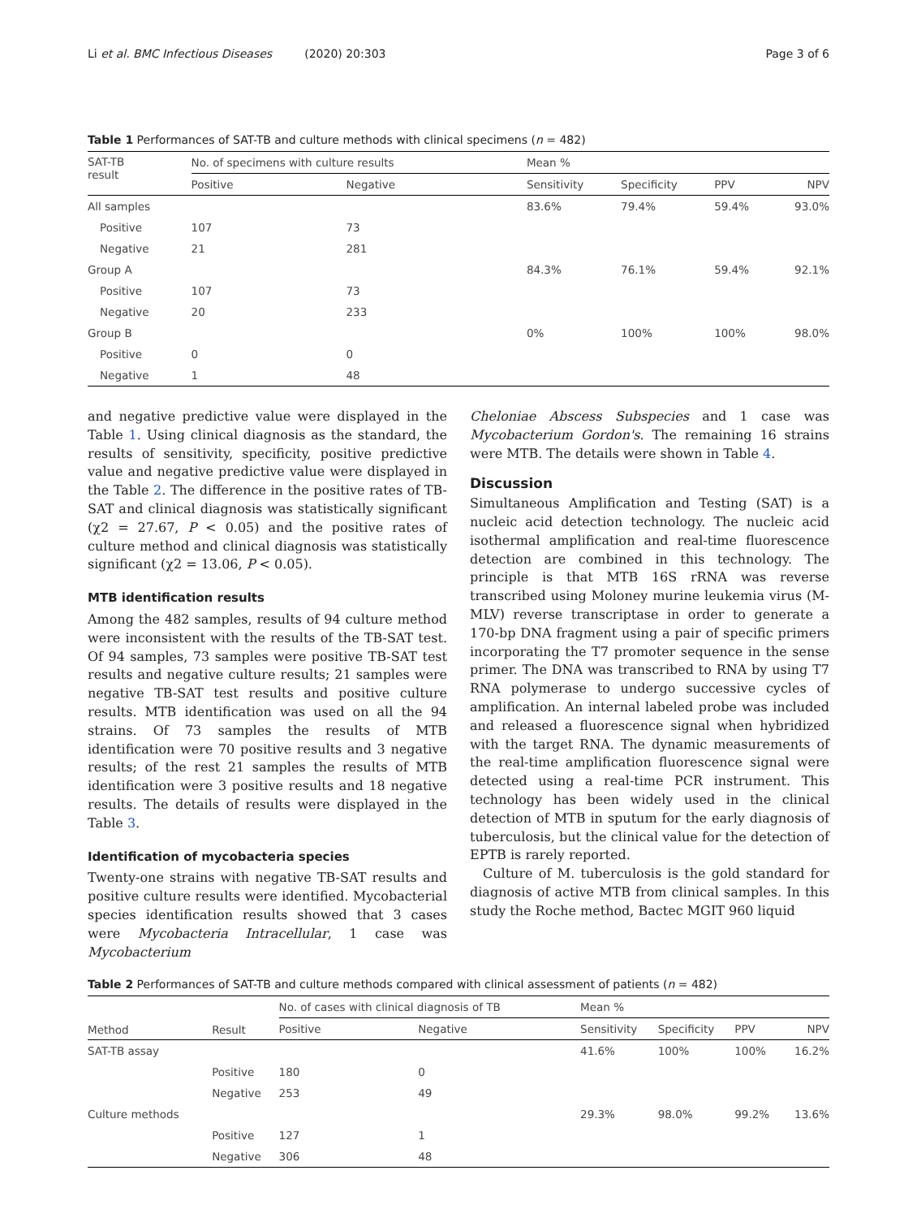Li et al. BMC Infectious Diseases (2020) 20:303 Page 3 of 6
Table 1 Performances of SAT-TB and culture methods with clinical specimens (n = 482)
| SAT-TB result | No. of specimens with culture results | | Mean % | | | |
| --- | --- | --- | --- | --- | --- | --- |
| | Positive | Negative | Sensitivity | Specificity | PPV | NPV |
| All samples | | | 83.6% | 79.4% | 59.4% | 93.0% |
| Positive | 107 | 73 | | | | |
| Negative | 21 | 281 | | | | |
| Group A | | | 84.3% | 76.1% | 59.4% | 92.1% |
| Positive | 107 | 73 | | | | |
| Negative | 20 | 233 | | | | |
| Group B | | | 0% | 100% | 100% | 98.0% |
| Positive | 0 | 0 | | | | |
| Negative | 1 | 48 | | | | |
and negative predictive value were displayed in the Table 1. Using clinical diagnosis as the standard, the results of sensitivity, specificity, positive predictive value and negative predictive value were displayed in the Table 2. The difference in the positive rates of TB-SAT and clinical diagnosis was statistically significant (χ2 = 27.67, P < 0.05) and the positive rates of culture method and clinical diagnosis was statistically significant (χ2 = 13.06, P < 0.05).
MTB identification results
Among the 482 samples, results of 94 culture method were inconsistent with the results of the TB-SAT test. Of 94 samples, 73 samples were positive TB-SAT test results and negative culture results; 21 samples were negative TB-SAT test results and positive culture results. MTB identification was used on all the 94 strains. Of 73 samples the results of MTB identification were 70 positive results and 3 negative results; of the rest 21 samples the results of MTB identification were 3 positive results and 18 negative results. The details of results were displayed in the Table 3.
Identification of mycobacteria species
Twenty-one strains with negative TB-SAT results and positive culture results were identified. Mycobacterial species identification results showed that 3 cases were Mycobacteria Intracellular, 1 case was Mycobacterium
Cheloniae Abscess Subspecies and 1 case was Mycobacterium Gordon's. The remaining 16 strains were MTB. The details were shown in Table 4.
Discussion
Simultaneous Amplification and Testing (SAT) is a nucleic acid detection technology. The nucleic acid isothermal amplification and real-time fluorescence detection are combined in this technology. The principle is that MTB 16S rRNA was reverse transcribed using Moloney murine leukemia virus (M-MLV) reverse transcriptase in order to generate a 170-bp DNA fragment using a pair of specific primers incorporating the T7 promoter sequence in the sense primer. The DNA was transcribed to RNA by using T7 RNA polymerase to undergo successive cycles of amplification. An internal labeled probe was included and released a fluorescence signal when hybridized with the target RNA. The dynamic measurements of the real-time amplification fluorescence signal were detected using a real-time PCR instrument. This technology has been widely used in the clinical detection of MTB in sputum for the early diagnosis of tuberculosis, but the clinical value for the detection of EPTB is rarely reported.
Culture of M. tuberculosis is the gold standard for diagnosis of active MTB from clinical samples. In this study the Roche method, Bactec MGIT 960 liquid
Table 2 Performances of SAT-TB and culture methods compared with clinical assessment of patients (n = 482)
| Method | Result | No. of cases with clinical diagnosis of TB | | Mean % | | | |
| --- | --- | --- | --- | --- | --- | --- | --- |
| | | Positive | Negative | Sensitivity | Specificity | PPV | NPV |
| SAT-TB assay | | | | 41.6% | 100% | 100% | 16.2% |
| | Positive | 180 | 0 | | | | |
| | Negative | 253 | 49 | | | | |
| Culture methods | | | | 29.3% | 98.0% | 99.2% | 13.6% |
| | Positive | 127 | 1 | | | | |
| | Negative | 306 | 48 | | | | |